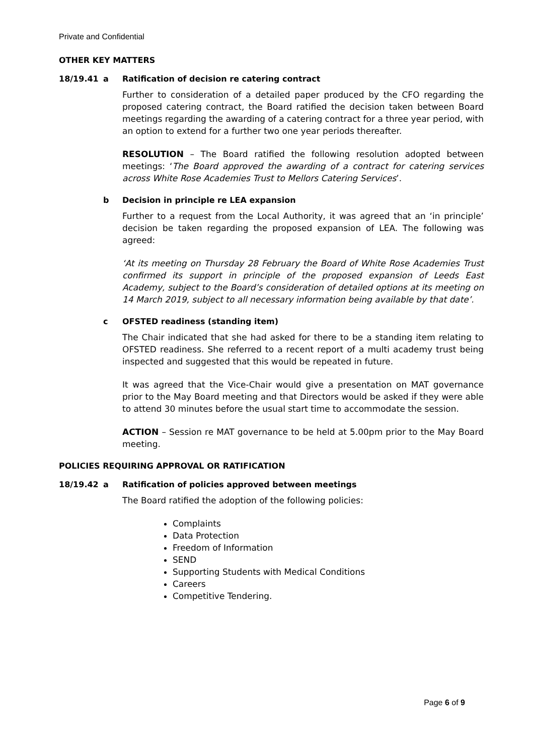Private and Confidential
OTHER KEY MATTERS
18/19.41 a Ratification of decision re catering contract
Further to consideration of a detailed paper produced by the CFO regarding the proposed catering contract, the Board ratified the decision taken between Board meetings regarding the awarding of a catering contract for a three year period, with an option to extend for a further two one year periods thereafter.
RESOLUTION – The Board ratified the following resolution adopted between meetings: ‘The Board approved the awarding of a contract for catering services across White Rose Academies Trust to Mellors Catering Services’.
b Decision in principle re LEA expansion
Further to a request from the Local Authority, it was agreed that an ‘in principle’ decision be taken regarding the proposed expansion of LEA. The following was agreed:
‘At its meeting on Thursday 28 February the Board of White Rose Academies Trust confirmed its support in principle of the proposed expansion of Leeds East Academy, subject to the Board’s consideration of detailed options at its meeting on 14 March 2019, subject to all necessary information being available by that date’.
c OFSTED readiness (standing item)
The Chair indicated that she had asked for there to be a standing item relating to OFSTED readiness. She referred to a recent report of a multi academy trust being inspected and suggested that this would be repeated in future.
It was agreed that the Vice-Chair would give a presentation on MAT governance prior to the May Board meeting and that Directors would be asked if they were able to attend 30 minutes before the usual start time to accommodate the session.
ACTION – Session re MAT governance to be held at 5.00pm prior to the May Board meeting.
POLICIES REQUIRING APPROVAL OR RATIFICATION
18/19.42 a Ratification of policies approved between meetings
The Board ratified the adoption of the following policies:
Complaints
Data Protection
Freedom of Information
SEND
Supporting Students with Medical Conditions
Careers
Competitive Tendering.
Page 6 of 9